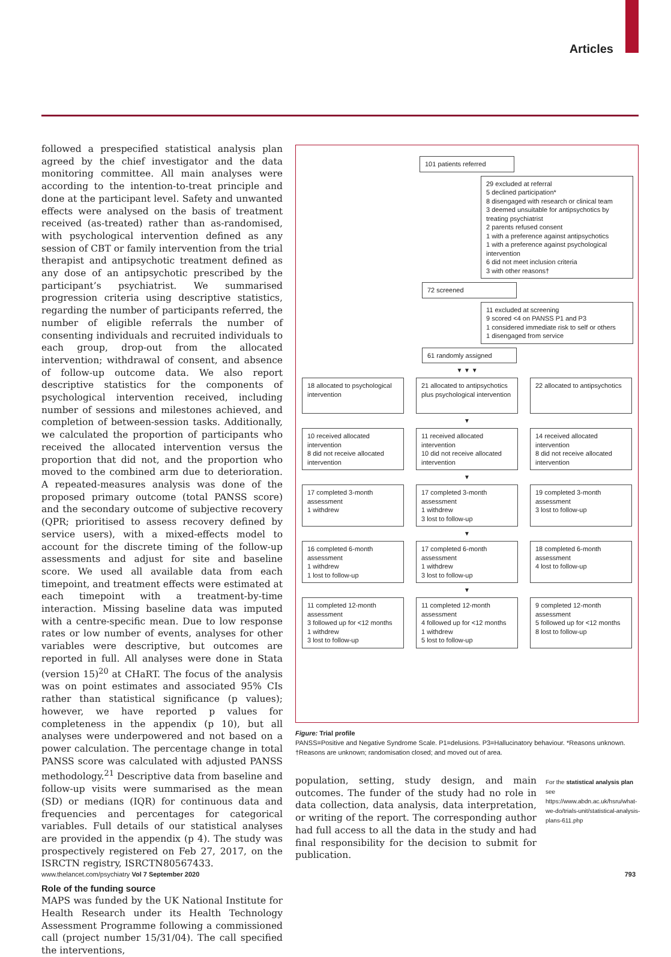Articles
followed a prespecified statistical analysis plan agreed by the chief investigator and the data monitoring committee. All main analyses were according to the intention-to-treat principle and done at the participant level. Safety and unwanted effects were analysed on the basis of treatment received (as-treated) rather than as-randomised, with psychological intervention defined as any session of CBT or family intervention from the trial therapist and antipsychotic treatment defined as any dose of an antipsychotic prescribed by the participant’s psychiatrist. We summarised progression criteria using descriptive statistics, regarding the number of participants referred, the number of eligible referrals the number of consenting individuals and recruited individuals to each group, drop-out from the allocated intervention; withdrawal of consent, and absence of follow-up outcome data. We also report descriptive statistics for the components of psychological intervention received, including number of sessions and milestones achieved, and completion of between-session tasks. Additionally, we calculated the proportion of participants who received the allocated intervention versus the proportion that did not, and the proportion who moved to the combined arm due to deterioration. A repeated-measures analysis was done of the proposed primary outcome (total PANSS score) and the secondary outcome of subjective recovery (QPR; prioritised to assess recovery defined by service users), with a mixed-effects model to account for the discrete timing of the follow-up assessments and adjust for site and baseline score. We used all available data from each timepoint, and treatment effects were estimated at each timepoint with a treatment-by-time interaction. Missing baseline data was imputed with a centre-specific mean. Due to low response rates or low number of events, analyses for other variables were descriptive, but outcomes are reported in full. All analyses were done in Stata (version 15)<sup>20</sup> at CHaRT. The focus of the analysis was on point estimates and associated 95% CIs rather than statistical significance (p values); however, we have reported p values for completeness in the appendix (p 10), but all analyses were underpowered and not based on a power calculation. The percentage change in total PANSS score was calculated with adjusted PANSS methodology.<sup>21</sup> Descriptive data from baseline and follow-up visits were summarised as the mean (SD) or medians (IQR) for continuous data and frequencies and percentages for categorical variables. Full details of our statistical analyses are provided in the appendix (p 4). The study was prospectively registered on Feb 27, 2017, on the ISRCTN registry, ISRCTN80567433.
Role of the funding source
MAPS was funded by the UK National Institute for Health Research under its Health Technology Assessment Programme following a commissioned call (project number 15/31/04). The call specified the interventions,
101 patients referred
29 excluded at referral
5 declined participation*
8 disengaged with research or clinical team
3 deemed unsuitable for antipsychotics by treating psychiatrist
2 parents refused consent
1 with a preference against antipsychotics
1 with a preference against psychological intervention
6 did not meet inclusion criteria
3 with other reasons†
72 screened
11 excluded at screening
9 scored <4 on PANSS P1 and P3
1 considered immediate risk to self or others
1 disengaged from service
61 randomly assigned
▼ ▼ ▼
18 allocated to psychological intervention
21 allocated to antipsychotics plus psychological intervention
22 allocated to antipsychotics
▼
10 received allocated intervention
8 did not receive allocated intervention
11 received allocated intervention
10 did not receive allocated intervention
14 received allocated intervention
8 did not receive allocated intervention
▼
17 completed 3-month assessment
1 withdrew
17 completed 3-month assessment
1 withdrew
3 lost to follow-up
19 completed 3-month assessment
3 lost to follow-up
▼
16 completed 6-month assessment
1 withdrew
1 lost to follow-up
17 completed 6-month assessment
1 withdrew
3 lost to follow-up
18 completed 6-month assessment
4 lost to follow-up
▼
11 completed 12-month assessment
3 followed up for <12 months
1 withdrew
3 lost to follow-up
11 completed 12-month assessment
4 followed up for <12 months
1 withdrew
5 lost to follow-up
9 completed 12-month assessment
5 followed up for <12 months
8 lost to follow-up
Figure: Trial profile
PANSS=Positive and Negative Syndrome Scale. P1=delusions. P3=Hallucinatory behaviour. *Reasons unknown. †Reasons are unknown; randomisation closed; and moved out of area.
population, setting, study design, and main outcomes. The funder of the study had no role in data collection, data analysis, data interpretation, or writing of the report. The corresponding author had full access to all the data in the study and had final responsibility for the decision to submit for publication.
For the statistical analysis plan see https://www.abdn.ac.uk/hsru/what-we-do/trials-unit/statistical-analysis-plans-611.php
www.thelancet.com/psychiatry Vol 7 September 2020 793